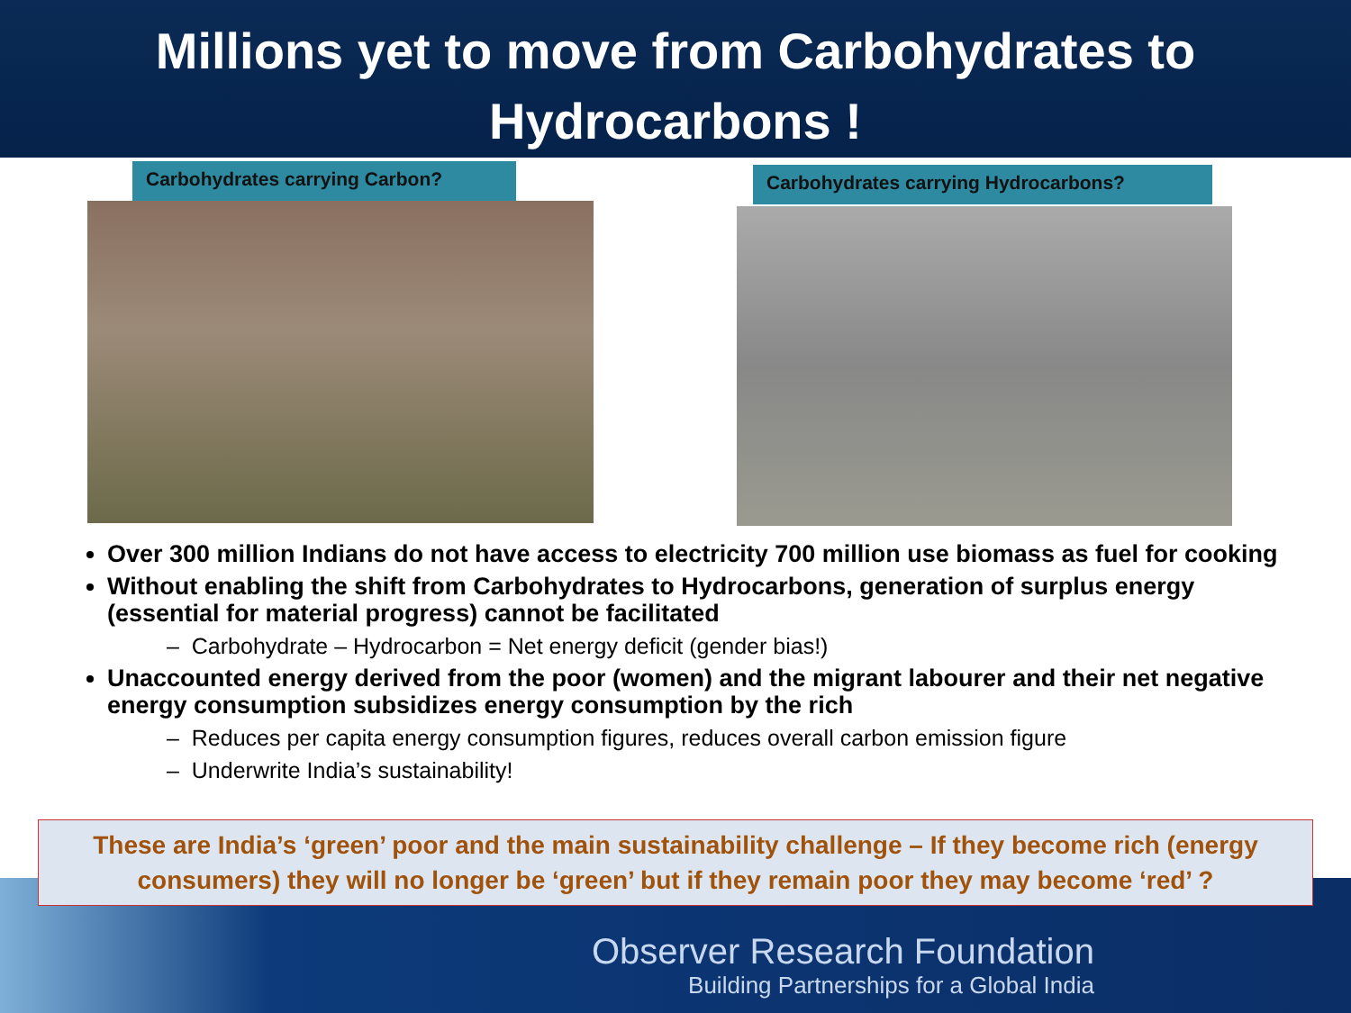Millions yet to move from Carbohydrates to
Hydrocarbons !
Carbohydrates carrying Carbon?
Carbohydrates carrying Hydrocarbons?
Over 300 million Indians do not have access to electricity 700 million use biomass as fuel for cooking
Without enabling the shift from Carbohydrates to Hydrocarbons, generation of surplus energy (essential for material progress) cannot be facilitated
– Carbohydrate – Hydrocarbon = Net energy deficit (gender bias!)
Unaccounted energy derived from the poor (women) and the migrant labourer and their net negative energy consumption subsidizes energy consumption by the rich
– Reduces per capita energy consumption figures, reduces overall carbon emission figure
– Underwrite India’s sustainability!
These are India’s ‘green’ poor and the main sustainability challenge – If they become rich (energy consumers) they will no longer be ‘green’ but if they remain poor they may become ‘red’ ?
Observer Research Foundation
Building Partnerships for a Global India